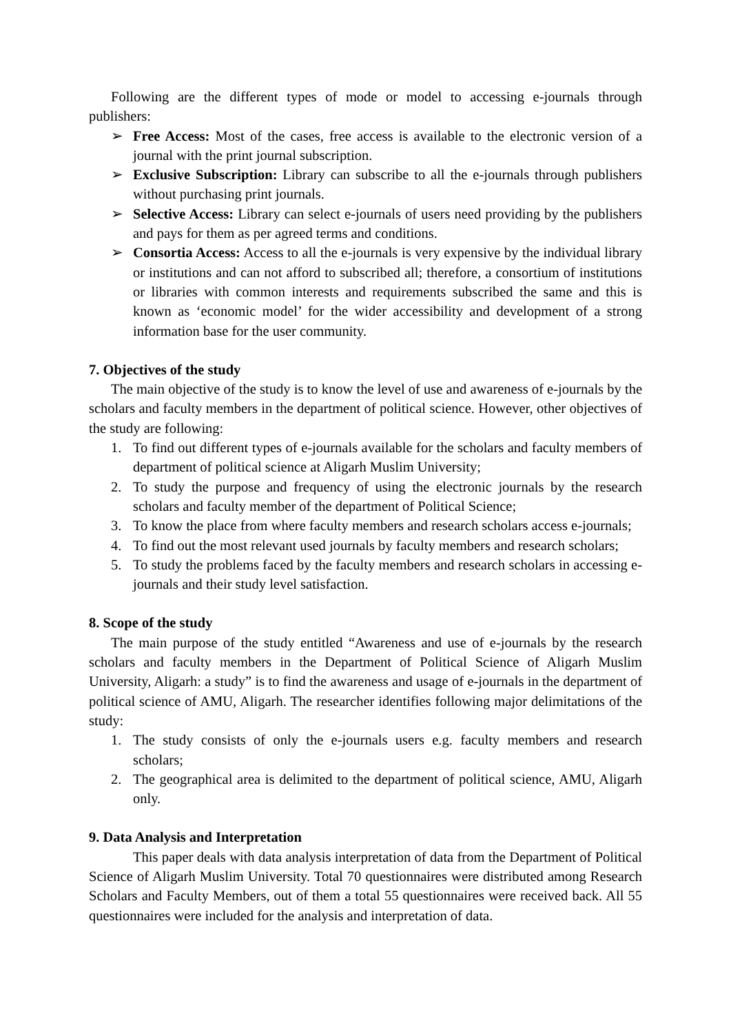Following are the different types of mode or model to accessing e-journals through publishers:
➢ Free Access: Most of the cases, free access is available to the electronic version of a journal with the print journal subscription.
➢ Exclusive Subscription: Library can subscribe to all the e-journals through publishers without purchasing print journals.
➢ Selective Access: Library can select e-journals of users need providing by the publishers and pays for them as per agreed terms and conditions.
➢ Consortia Access: Access to all the e-journals is very expensive by the individual library or institutions and can not afford to subscribed all; therefore, a consortium of institutions or libraries with common interests and requirements subscribed the same and this is known as ‘economic model’ for the wider accessibility and development of a strong information base for the user community.
7. Objectives of the study
The main objective of the study is to know the level of use and awareness of e-journals by the scholars and faculty members in the department of political science. However, other objectives of the study are following:
1. To find out different types of e-journals available for the scholars and faculty members of department of political science at Aligarh Muslim University;
2. To study the purpose and frequency of using the electronic journals by the research scholars and faculty member of the department of Political Science;
3. To know the place from where faculty members and research scholars access e-journals;
4. To find out the most relevant used journals by faculty members and research scholars;
5. To study the problems faced by the faculty members and research scholars in accessing e-journals and their study level satisfaction.
8. Scope of the study
The main purpose of the study entitled “Awareness and use of e-journals by the research scholars and faculty members in the Department of Political Science of Aligarh Muslim University, Aligarh: a study” is to find the awareness and usage of e-journals in the department of political science of AMU, Aligarh. The researcher identifies following major delimitations of the study:
1. The study consists of only the e-journals users e.g. faculty members and research scholars;
2. The geographical area is delimited to the department of political science, AMU, Aligarh only.
9. Data Analysis and Interpretation
This paper deals with data analysis interpretation of data from the Department of Political Science of Aligarh Muslim University. Total 70 questionnaires were distributed among Research Scholars and Faculty Members, out of them a total 55 questionnaires were received back. All 55 questionnaires were included for the analysis and interpretation of data.